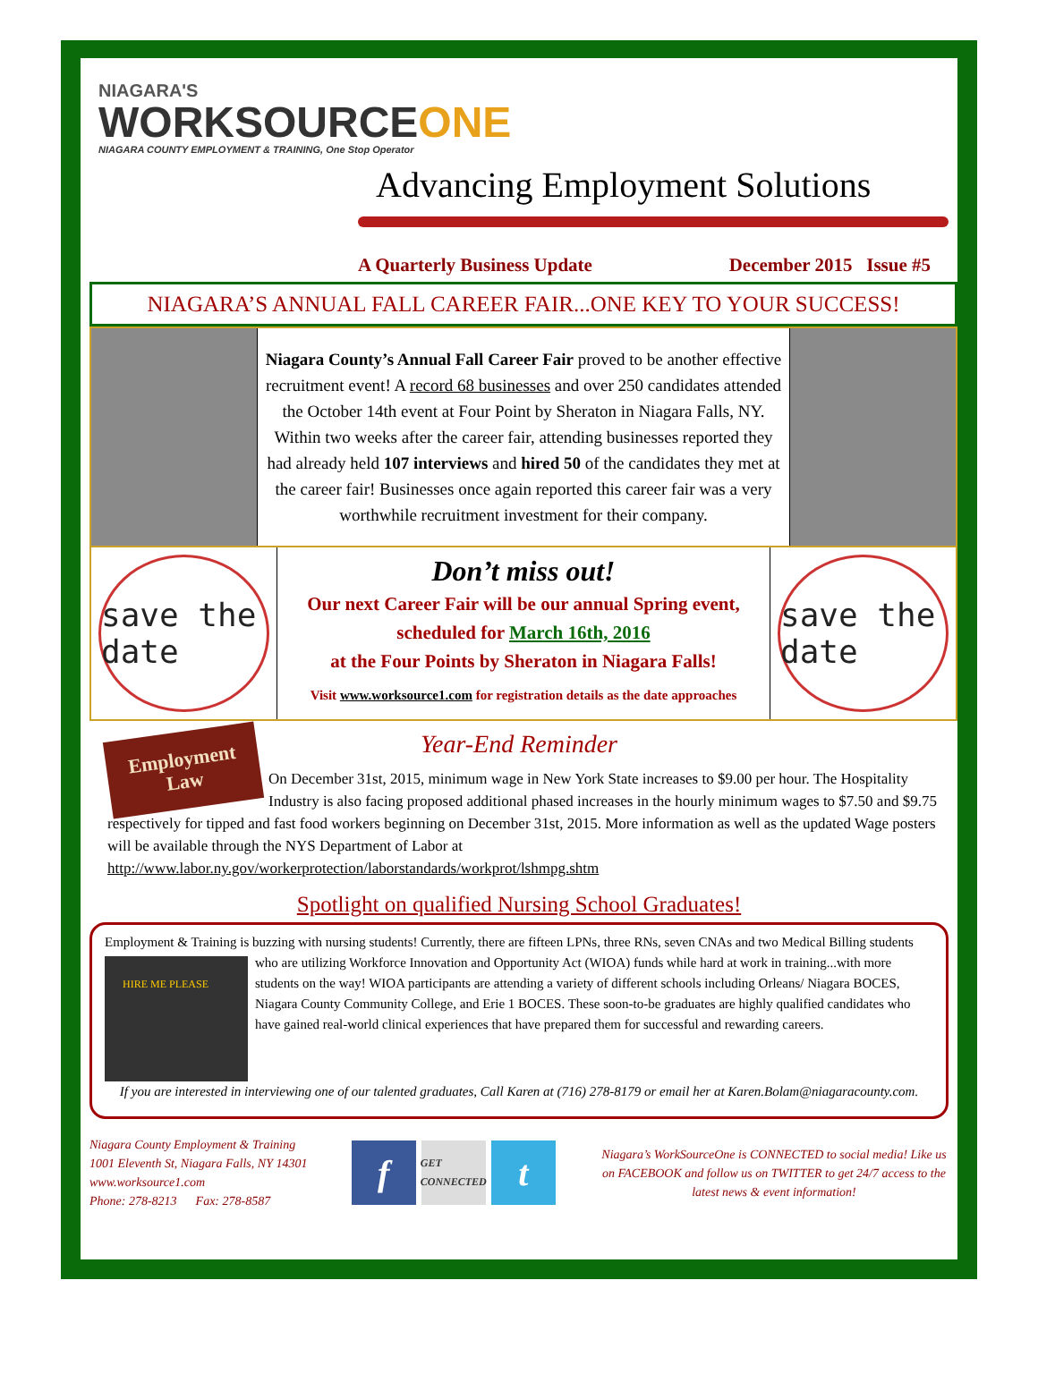NIAGARA'S
WORKSOURCEONE
NIAGARA COUNTY EMPLOYMENT & TRAINING, One Stop Operator
Advancing Employment Solutions
A Quarterly Business Update December 2015 Issue #5
NIAGARA’S ANNUAL FALL CAREER FAIR...ONE KEY TO YOUR SUCCESS!
Niagara County’s Annual Fall Career Fair proved to be another effective recruitment event! A record 68 businesses and over 250 candidates attended the October 14th event at Four Point by Sheraton in Niagara Falls, NY. Within two weeks after the career fair, attending businesses reported they had already held 107 interviews and hired 50 of the candidates they met at the career fair! Businesses once again reported this career fair was a very worthwhile recruitment investment for their company.
save the date
Don’t miss out!
Our next Career Fair will be our annual Spring event,
scheduled for March 16th, 2016
at the Four Points by Sheraton in Niagara Falls!
Visit www.worksource1.com for registration details as the date approaches
save the date
Year-End Reminder
Employment Law
On December 31st, 2015, minimum wage in New York State increases to $9.00 per hour. The Hospitality Industry is also facing proposed additional phased increases in the hourly minimum wages to $7.50 and $9.75 respectively for tipped and fast food workers beginning on December 31st, 2015. More information as well as the updated Wage posters will be available through the NYS Department of Labor at http://www.labor.ny.gov/workerprotection/laborstandards/workprot/lshmpg.shtm
Spotlight on qualified Nursing School Graduates!
Employment & Training is buzzing with nursing students! Currently, there are fifteen LPNs, three RNs, seven CNAs and two Medical
HIRE ME PLEASE
Billing students who are utilizing Workforce Innovation and Opportunity Act (WIOA) funds while hard at work in training...with more students on the way! WIOA participants are attending a variety of different schools including Orleans/ Niagara BOCES, Niagara County Community College, and Erie 1 BOCES. These soon-to-be graduates are highly qualified candidates who have gained real-world clinical experiences that have prepared them for successful and rewarding careers.
If you are interested in interviewing one of our talented graduates, Call Karen at (716) 278-8179 or email her at Karen.Bolam@niagaracounty.com.
Niagara County Employment & Training
1001 Eleventh St, Niagara Falls, NY 14301
www.worksource1.com
Phone: 278-8213 Fax: 278-8587
f
GET CONNECTED
t
Niagara’s WorkSourceOne is CONNECTED to social media! Like us on FACEBOOK and follow us on TWITTER to get 24/7 access to the latest news & event information!